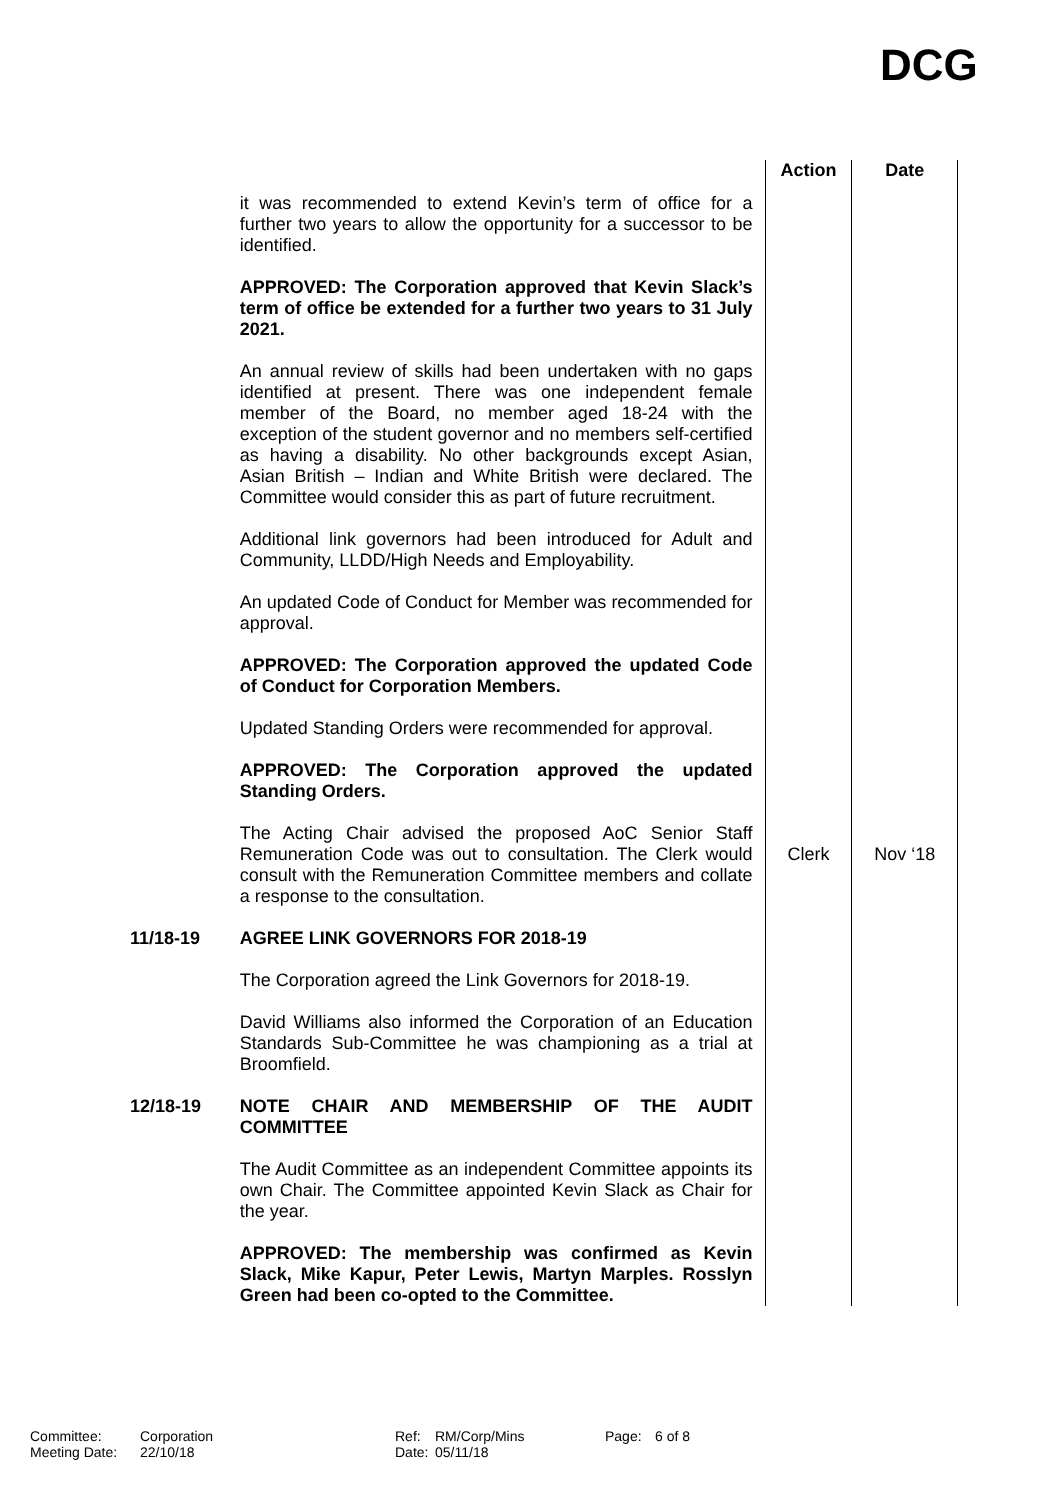DCG
| | | Action | Date |
| | it was recommended to extend Kevin’s term of office for a further two years to allow the opportunity for a successor to be identified. APPROVED: The Corporation approved that Kevin Slack’s term of office be extended for a further two years to 31 July 2021. An annual review of skills had been undertaken with no gaps identified at present. There was one independent female member of the Board, no member aged 18-24 with the exception of the student governor and no members self-certified as having a disability. No other backgrounds except Asian, Asian British – Indian and White British were declared. The Committee would consider this as part of future recruitment. Additional link governors had been introduced for Adult and Community, LLDD/High Needs and Employability. An updated Code of Conduct for Member was recommended for approval. APPROVED: The Corporation approved the updated Code of Conduct for Corporation Members. Updated Standing Orders were recommended for approval. APPROVED: The Corporation approved the updated Standing Orders. | | |
| | The Acting Chair advised the proposed AoC Senior Staff Remuneration Code was out to consultation. The Clerk would consult with the Remuneration Committee members and collate a response to the consultation. | Clerk | Nov ‘18 |
| 11/18-19 | AGREE LINK GOVERNORS FOR 2018-19 The Corporation agreed the Link Governors for 2018-19. David Williams also informed the Corporation of an Education Standards Sub-Committee he was championing as a trial at Broomfield. | | |
| 12/18-19 | NOTE CHAIR AND MEMBERSHIP OF THE AUDIT COMMITTEE The Audit Committee as an independent Committee appoints its own Chair. The Committee appointed Kevin Slack as Chair for the year. APPROVED: The membership was confirmed as Kevin Slack, Mike Kapur, Peter Lewis, Martyn Marples. Rosslyn Green had been co-opted to the Committee. | | |
| Committee: | Corporation | Ref: | RM/Corp/Mins | Page: | 6 of 8 |
| Meeting Date: | 22/10/18 | Date: | 05/11/18 | | |